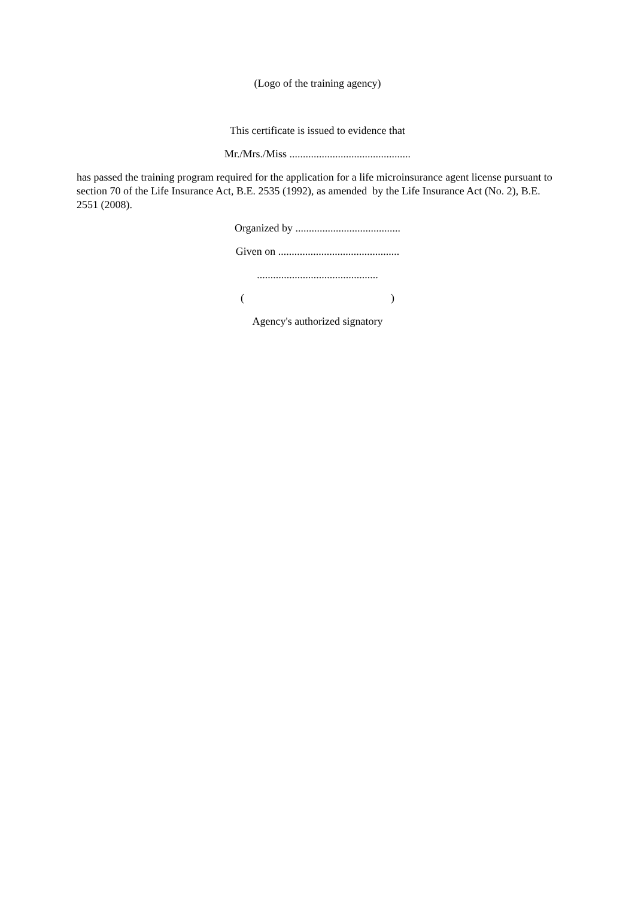(Logo of the training agency)
This certificate is issued to evidence that
Mr./Mrs./Miss .............................................
has passed the training program required for the application for a life microinsurance agent license pursuant to section 70 of the Life Insurance Act, B.E. 2535 (1992), as amended by the Life Insurance Act (No. 2), B.E. 2551 (2008).
Organized by .......................................
Given on .............................................
.............................................
( )
Agency's authorized signatory